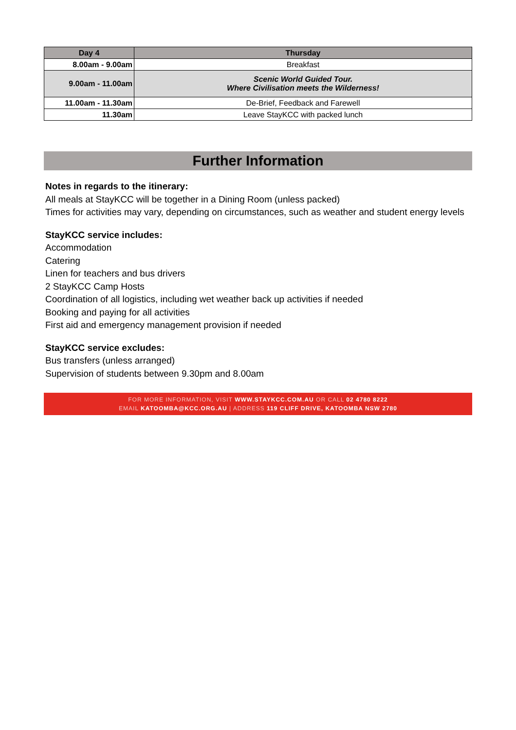| Day 4 | Thursday |
| --- | --- |
| 8.00am - 9.00am | Breakfast |
| 9.00am - 11.00am | Scenic World Guided Tour. Where Civilisation meets the Wilderness! |
| 11.00am - 11.30am | De-Brief, Feedback and Farewell |
| 11.30am | Leave StayKCC with packed lunch |
Further Information
Notes in regards to the itinerary:
All meals at StayKCC will be together in a Dining Room (unless packed)
Times for activities may vary, depending on circumstances, such as weather and student energy levels
StayKCC service includes:
Accommodation
Catering
Linen for teachers and bus drivers
2 StayKCC Camp Hosts
Coordination of all logistics, including wet weather back up activities if needed
Booking and paying for all activities
First aid and emergency management provision if needed
StayKCC service excludes:
Bus transfers (unless arranged)
Supervision of students between 9.30pm and 8.00am
FOR MORE INFORMATION, VISIT WWW.STAYKCC.COM.AU OR CALL 02 4780 8222
EMAIL KATOOMBA@KCC.ORG.AU | ADDRESS 119 CLIFF DRIVE, KATOOMBA NSW 2780